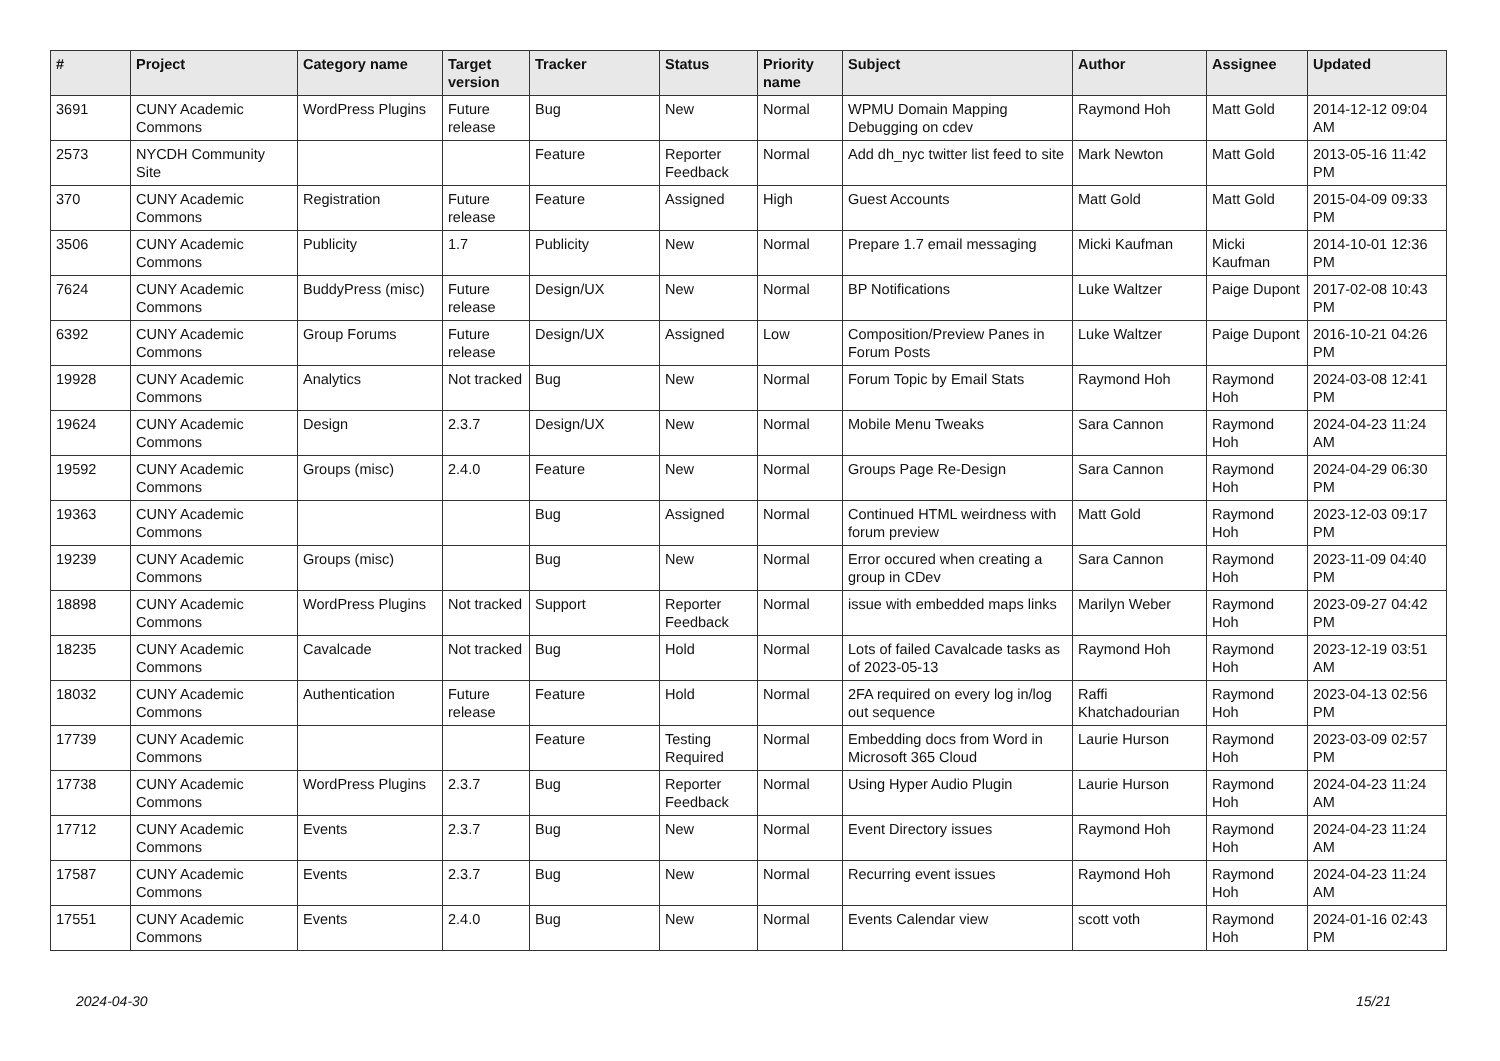| # | Project | Category name | Target version | Tracker | Status | Priority name | Subject | Author | Assignee | Updated |
| --- | --- | --- | --- | --- | --- | --- | --- | --- | --- | --- |
| 3691 | CUNY Academic Commons | WordPress Plugins | Future release | Bug | New | Normal | WPMU Domain Mapping Debugging on cdev | Raymond Hoh | Matt Gold | 2014-12-12 09:04 AM |
| 2573 | NYCDH Community Site | | | Feature | Reporter Feedback | Normal | Add dh_nyc twitter list feed to site | Mark Newton | Matt Gold | 2013-05-16 11:42 PM |
| 370 | CUNY Academic Commons | Registration | Future release | Feature | Assigned | High | Guest Accounts | Matt Gold | Matt Gold | 2015-04-09 09:33 PM |
| 3506 | CUNY Academic Commons | Publicity | 1.7 | Publicity | New | Normal | Prepare 1.7 email messaging | Micki Kaufman | Micki Kaufman | 2014-10-01 12:36 PM |
| 7624 | CUNY Academic Commons | BuddyPress (misc) | Future release | Design/UX | New | Normal | BP Notifications | Luke Waltzer | Paige Dupont | 2017-02-08 10:43 PM |
| 6392 | CUNY Academic Commons | Group Forums | Future release | Design/UX | Assigned | Low | Composition/Preview Panes in Forum Posts | Luke Waltzer | Paige Dupont | 2016-10-21 04:26 PM |
| 19928 | CUNY Academic Commons | Analytics | Not tracked | Bug | New | Normal | Forum Topic by Email Stats | Raymond Hoh | Raymond Hoh | 2024-03-08 12:41 PM |
| 19624 | CUNY Academic Commons | Design | 2.3.7 | Design/UX | New | Normal | Mobile Menu Tweaks | Sara Cannon | Raymond Hoh | 2024-04-23 11:24 AM |
| 19592 | CUNY Academic Commons | Groups (misc) | 2.4.0 | Feature | New | Normal | Groups Page Re-Design | Sara Cannon | Raymond Hoh | 2024-04-29 06:30 PM |
| 19363 | CUNY Academic Commons | | | Bug | Assigned | Normal | Continued HTML weirdness with forum preview | Matt Gold | Raymond Hoh | 2023-12-03 09:17 PM |
| 19239 | CUNY Academic Commons | Groups (misc) | | Bug | New | Normal | Error occured when creating a group in CDev | Sara Cannon | Raymond Hoh | 2023-11-09 04:40 PM |
| 18898 | CUNY Academic Commons | WordPress Plugins | Not tracked | Support | Reporter Feedback | Normal | issue with embedded maps links | Marilyn Weber | Raymond Hoh | 2023-09-27 04:42 PM |
| 18235 | CUNY Academic Commons | Cavalcade | Not tracked | Bug | Hold | Normal | Lots of failed Cavalcade tasks as of 2023-05-13 | Raymond Hoh | Raymond Hoh | 2023-12-19 03:51 AM |
| 18032 | CUNY Academic Commons | Authentication | Future release | Feature | Hold | Normal | 2FA required on every log in/log out sequence | Raffi Khatchadourian | Raymond Hoh | 2023-04-13 02:56 PM |
| 17739 | CUNY Academic Commons | | | Feature | Testing Required | Normal | Embedding docs from Word in Microsoft 365 Cloud | Laurie Hurson | Raymond Hoh | 2023-03-09 02:57 PM |
| 17738 | CUNY Academic Commons | WordPress Plugins | 2.3.7 | Bug | Reporter Feedback | Normal | Using Hyper Audio Plugin | Laurie Hurson | Raymond Hoh | 2024-04-23 11:24 AM |
| 17712 | CUNY Academic Commons | Events | 2.3.7 | Bug | New | Normal | Event Directory issues | Raymond Hoh | Raymond Hoh | 2024-04-23 11:24 AM |
| 17587 | CUNY Academic Commons | Events | 2.3.7 | Bug | New | Normal | Recurring event issues | Raymond Hoh | Raymond Hoh | 2024-04-23 11:24 AM |
| 17551 | CUNY Academic Commons | Events | 2.4.0 | Bug | New | Normal | Events Calendar view | scott voth | Raymond Hoh | 2024-01-16 02:43 PM |
2024-04-30 15/21